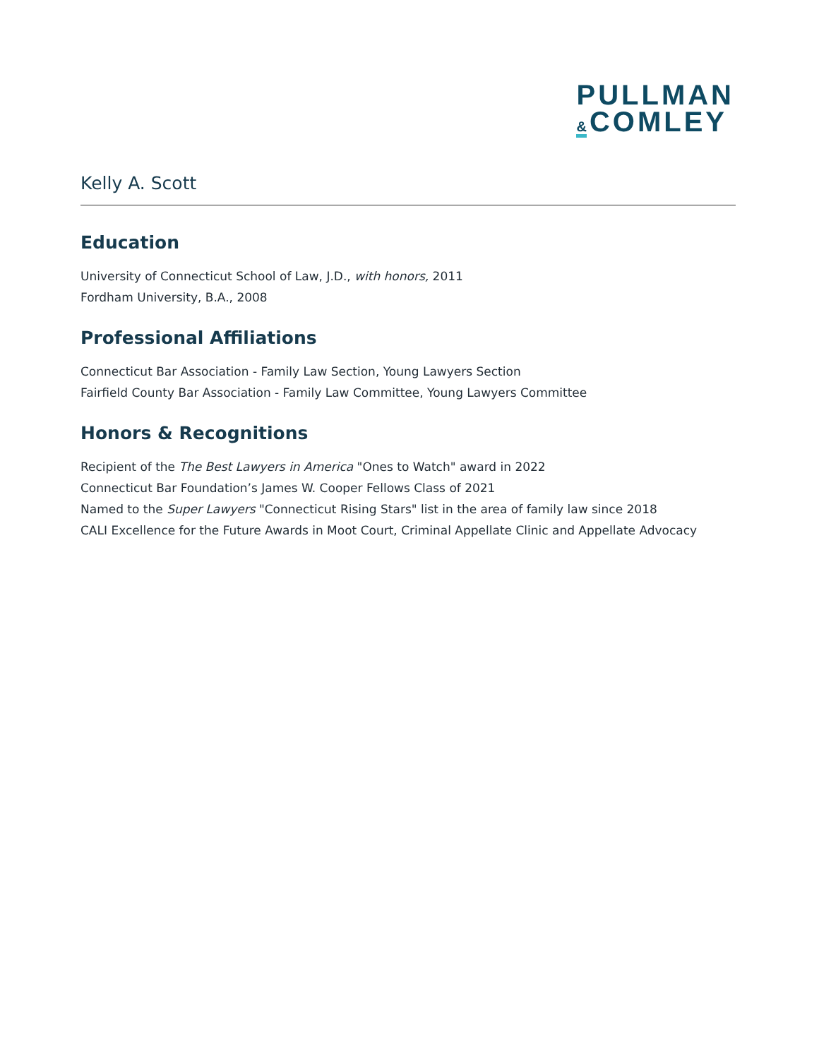PULLMAN
& COMLEY
Kelly A. Scott
Education
University of Connecticut School of Law, J.D., with honors, 2011
Fordham University, B.A., 2008
Professional Affiliations
Connecticut Bar Association - Family Law Section, Young Lawyers Section
Fairfield County Bar Association - Family Law Committee, Young Lawyers Committee
Honors & Recognitions
Recipient of the The Best Lawyers in America "Ones to Watch" award in 2022
Connecticut Bar Foundation’s James W. Cooper Fellows Class of 2021
Named to the Super Lawyers "Connecticut Rising Stars" list in the area of family law since 2018
CALI Excellence for the Future Awards in Moot Court, Criminal Appellate Clinic and Appellate Advocacy